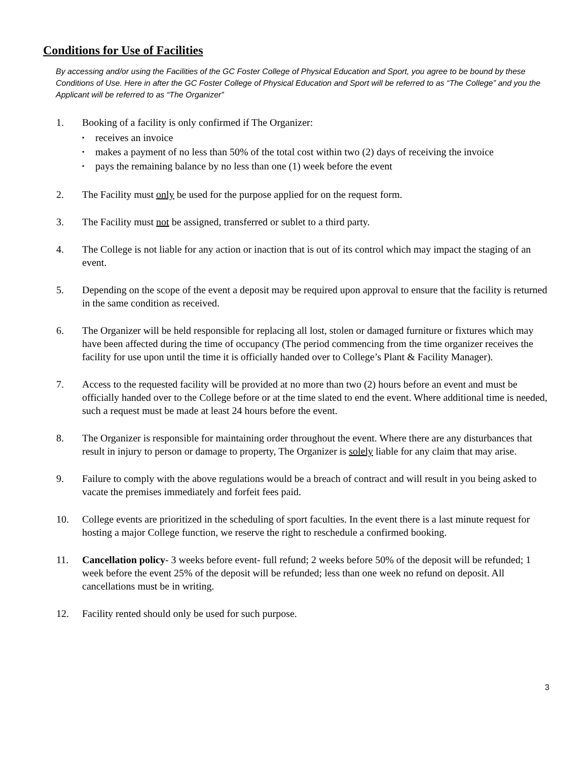Conditions for Use of Facilities
By accessing and/or using the Facilities of the GC Foster College of Physical Education and Sport, you agree to be bound by these Conditions of Use. Here in after the GC Foster College of Physical Education and Sport will be referred to as “The College” and you the Applicant will be referred to as “The Organizer”
1. Booking of a facility is only confirmed if The Organizer:
▪ receives an invoice
▪ makes a payment of no less than 50% of the total cost within two (2) days of receiving the invoice
▪ pays the remaining balance by no less than one (1) week before the event
2. The Facility must only be used for the purpose applied for on the request form.
3. The Facility must not be assigned, transferred or sublet to a third party.
4. The College is not liable for any action or inaction that is out of its control which may impact the staging of an event.
5. Depending on the scope of the event a deposit may be required upon approval to ensure that the facility is returned in the same condition as received.
6. The Organizer will be held responsible for replacing all lost, stolen or damaged furniture or fixtures which may have been affected during the time of occupancy (The period commencing from the time organizer receives the facility for use upon until the time it is officially handed over to College’s Plant & Facility Manager).
7. Access to the requested facility will be provided at no more than two (2) hours before an event and must be officially handed over to the College before or at the time slated to end the event. Where additional time is needed, such a request must be made at least 24 hours before the event.
8. The Organizer is responsible for maintaining order throughout the event. Where there are any disturbances that result in injury to person or damage to property, The Organizer is solely liable for any claim that may arise.
9. Failure to comply with the above regulations would be a breach of contract and will result in you being asked to vacate the premises immediately and forfeit fees paid.
10. College events are prioritized in the scheduling of sport faculties. In the event there is a last minute request for hosting a major College function, we reserve the right to reschedule a confirmed booking.
11. Cancellation policy- 3 weeks before event- full refund; 2 weeks before 50% of the deposit will be refunded; 1 week before the event 25% of the deposit will be refunded; less than one week no refund on deposit. All cancellations must be in writing.
12. Facility rented should only be used for such purpose.
3